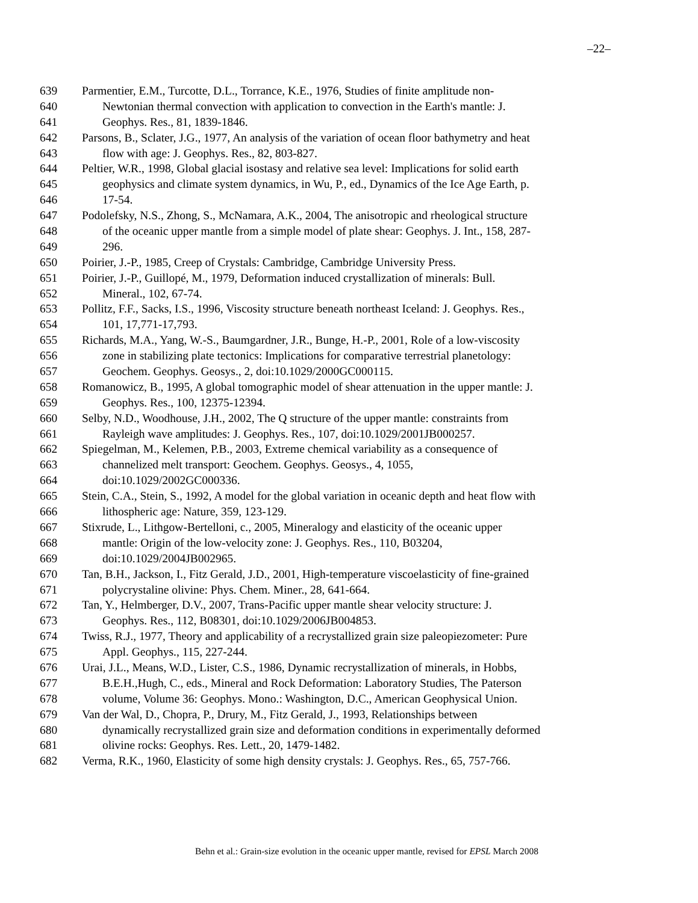–22–
639 Parmentier, E.M., Turcotte, D.L., Torrance, K.E., 1976, Studies of finite amplitude non-
640 Newtonian thermal convection with application to convection in the Earth's mantle: J.
641 Geophys. Res., 81, 1839-1846.
642 Parsons, B., Sclater, J.G., 1977, An analysis of the variation of ocean floor bathymetry and heat
643 flow with age: J. Geophys. Res., 82, 803-827.
644 Peltier, W.R., 1998, Global glacial isostasy and relative sea level: Implications for solid earth
645 geophysics and climate system dynamics, in Wu, P., ed., Dynamics of the Ice Age Earth, p.
646 17-54.
647 Podolefsky, N.S., Zhong, S., McNamara, A.K., 2004, The anisotropic and rheological structure
648 of the oceanic upper mantle from a simple model of plate shear: Geophys. J. Int., 158, 287-
649 296.
650 Poirier, J.-P., 1985, Creep of Crystals: Cambridge, Cambridge University Press.
651 Poirier, J.-P., Guillopé, M., 1979, Deformation induced crystallization of minerals: Bull.
652 Mineral., 102, 67-74.
653 Pollitz, F.F., Sacks, I.S., 1996, Viscosity structure beneath northeast Iceland: J. Geophys. Res.,
654 101, 17,771-17,793.
655 Richards, M.A., Yang, W.-S., Baumgardner, J.R., Bunge, H.-P., 2001, Role of a low-viscosity
656 zone in stabilizing plate tectonics: Implications for comparative terrestrial planetology:
657 Geochem. Geophys. Geosys., 2, doi:10.1029/2000GC000115.
658 Romanowicz, B., 1995, A global tomographic model of shear attenuation in the upper mantle: J.
659 Geophys. Res., 100, 12375-12394.
660 Selby, N.D., Woodhouse, J.H., 2002, The Q structure of the upper mantle: constraints from
661 Rayleigh wave amplitudes: J. Geophys. Res., 107, doi:10.1029/2001JB000257.
662 Spiegelman, M., Kelemen, P.B., 2003, Extreme chemical variability as a consequence of
663 channelized melt transport: Geochem. Geophys. Geosys., 4, 1055,
664 doi:10.1029/2002GC000336.
665 Stein, C.A., Stein, S., 1992, A model for the global variation in oceanic depth and heat flow with
666 lithospheric age: Nature, 359, 123-129.
667 Stixrude, L., Lithgow-Bertelloni, c., 2005, Mineralogy and elasticity of the oceanic upper
668 mantle: Origin of the low-velocity zone: J. Geophys. Res., 110, B03204,
669 doi:10.1029/2004JB002965.
670 Tan, B.H., Jackson, I., Fitz Gerald, J.D., 2001, High-temperature viscoelasticity of fine-grained
671 polycrystaline olivine: Phys. Chem. Miner., 28, 641-664.
672 Tan, Y., Helmberger, D.V., 2007, Trans-Pacific upper mantle shear velocity structure: J.
673 Geophys. Res., 112, B08301, doi:10.1029/2006JB004853.
674 Twiss, R.J., 1977, Theory and applicability of a recrystallized grain size paleopiezometer: Pure
675 Appl. Geophys., 115, 227-244.
676 Urai, J.L., Means, W.D., Lister, C.S., 1986, Dynamic recrystallization of minerals, in Hobbs,
677 B.E.H.,Hugh, C., eds., Mineral and Rock Deformation: Laboratory Studies, The Paterson
678 volume, Volume 36: Geophys. Mono.: Washington, D.C., American Geophysical Union.
679 Van der Wal, D., Chopra, P., Drury, M., Fitz Gerald, J., 1993, Relationships between
680 dynamically recrystallized grain size and deformation conditions in experimentally deformed
681 olivine rocks: Geophys. Res. Lett., 20, 1479-1482.
682 Verma, R.K., 1960, Elasticity of some high density crystals: J. Geophys. Res., 65, 757-766.
Behn et al.: Grain-size evolution in the oceanic upper mantle, revised for EPSL March 2008